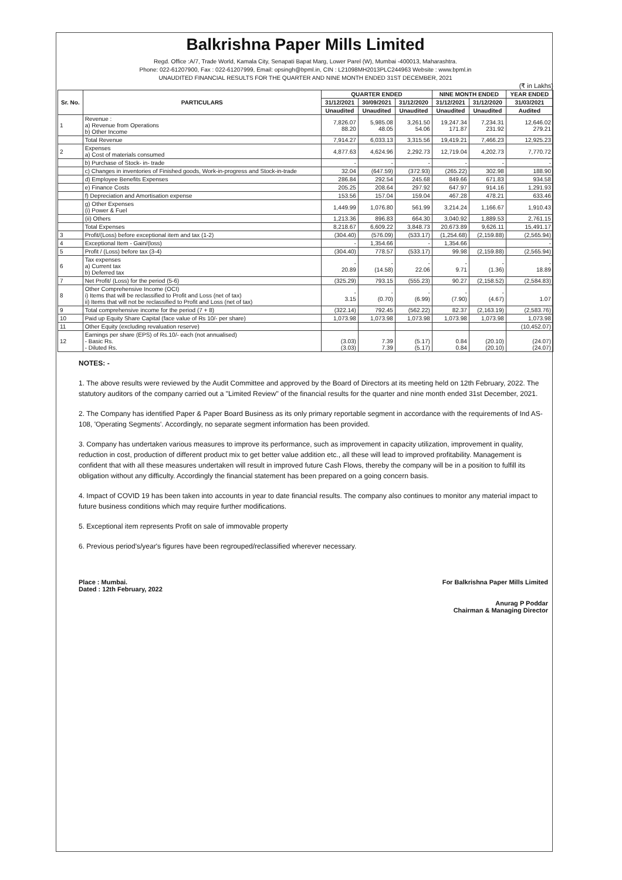Balkrishna Paper Mills Limited
Regd. Office :A/7, Trade World, Kamala City, Senapati Bapat Marg, Lower Parel (W), Mumbai -400013, Maharashtra.
Phone: 022-61207900, Fax : 022-61207999, Email: opsingh@bpml.in, CIN : L21098MH2013PLC244963 Website : www.bpml.in
UNAUDITED FINANCIAL RESULTS FOR THE QUARTER AND NINE MONTH ENDED 31ST DECEMBER, 2021
(₹ in Lakhs)
| Sr. No. | PARTICULARS | QUARTER ENDED | | | NINE MONTH ENDED | | YEAR ENDED |
| --- | --- | --- | --- | --- | --- | --- | --- |
| | | 31/12/2021 | 30/09/2021 | 31/12/2020 | 31/12/2021 | 31/12/2020 | 31/03/2021 |
| | | Unaudited | Unaudited | Unaudited | Unaudited | Unaudited | Audited |
| 1 | Revenue : a) Revenue from Operations b) Other Income | 7,826.07 88.20 | 5,985.08 48.05 | 3,261.50 54.06 | 19,247.34 171.87 | 7,234.31 231.92 | 12,646.02 279.21 |
| | Total Revenue | 7,914.27 | 6,033.13 | 3,315.56 | 19,419.21 | 7,466.23 | 12,925.23 |
| 2 | Expenses a) Cost of materials consumed | 4,877.63 | 4,624.96 | 2,292.73 | 12,719.04 | 4,202.73 | 7,770.72 |
| | b) Purchase of Stock- in- trade | - | - | - | - | - | - |
| | c) Changes in inventories of Finished goods, Work-in-progress and Stock-in-trade | 32.04 | (647.59) | (372.93) | (265.22) | 302.98 | 188.90 |
| | d) Employee Benefits Expenses | 286.84 | 292.54 | 245.68 | 849.66 | 671.83 | 934.58 |
| | e) Finance Costs | 205.25 | 208.64 | 297.92 | 647.97 | 914.16 | 1,291.93 |
| | f) Depreciation and Amortisation expense | 153.56 | 157.04 | 159.04 | 467.28 | 478.21 | 633.46 |
| | g) Other Expenses (i) Power & Fuel | 1,449.99 | 1,076.80 | 561.99 | 3,214.24 | 1,166.67 | 1,910.43 |
| | (ii) Others | 1,213.36 | 896.83 | 664.30 | 3,040.92 | 1,889.53 | 2,761.15 |
| | Total Expenses | 8,218.67 | 6,609.22 | 3,848.73 | 20,673.89 | 9,626.11 | 15,491.17 |
| 3 | Profit/(Loss) before exceptional item and tax (1-2) | (304.40) | (576.09) | (533.17) | (1,254.68) | (2,159.88) | (2,565.94) |
| 4 | Exceptional Item - Gain/(loss) | - | 1,354.66 | - | 1,354.66 | | - |
| 5 | Profit / (Loss) before tax (3-4) | (304.40) | 778.57 | (533.17) | 99.98 | (2,159.88) | (2,565.94) |
| 6 | Tax expenses a) Current tax b) Deferred tax | - 20.89 | - (14.58) | - 22.06 | - 9.71 | - (1.36) | - 18.89 |
| 7 | Net Profit/ (Loss) for the period (5-6) | (325.29) | 793.15 | (555.23) | 90.27 | (2,158.52) | (2,584.83) |
| 8 | Other Comprehensive Income (OCI) i) Items that will be reclassified to Profit and Loss (net of tax) ii) Items that will not be reclassified to Profit and Loss (net of tax) | - 3.15 | - (0.70) | - (6.99) | - (7.90) | - (4.67) | 1.07 |
| 9 | Total comprehensive income for the period (7 + 8) | (322.14) | 792.45 | (562.22) | 82.37 | (2,163.19) | (2,583.76) |
| 10 | Paid up Equity Share Capital (face value of Rs 10/- per share) | 1,073.98 | 1,073.98 | 1,073.98 | 1,073.98 | 1,073.98 | 1,073.98 |
| 11 | Other Equity (excluding revaluation reserve) | | | | | | (10,452.07) |
| 12 | Earnings per share (EPS) of Rs.10/- each (not annualised) - Basic Rs. - Diluted Rs. | (3.03) (3.03) | 7.39 7.39 | (5.17) (5.17) | 0.84 0.84 | (20.10) (20.10) | (24.07) (24.07) |
NOTES: -
1. The above results were reviewed by the Audit Committee and approved by the Board of Directors at its meeting held on 12th February, 2022. The statutory auditors of the company carried out a "Limited Review" of the financial results for the quarter and nine month ended 31st December, 2021.
2. The Company has identified Paper & Paper Board Business as its only primary reportable segment in accordance with the requirements of Ind AS- 108, 'Operating Segments'. Accordingly, no separate segment information has been provided.
3. Company has undertaken various measures to improve its performance, such as improvement in capacity utilization, improvement in quality, reduction in cost, production of different product mix to get better value addition etc., all these will lead to improved profitability. Management is confident that with all these measures undertaken will result in improved future Cash Flows, thereby the company will be in a position to fulfill its obligation without any difficulty. Accordingly the financial statement has been prepared on a going concern basis.
4. Impact of COVID 19 has been taken into accounts in year to date financial results. The company also continues to monitor any material impact to future business conditions which may require further modifications.
5. Exceptional item represents Profit on sale of immovable property
6. Previous period's/year's figures have been regrouped/reclassified wherever necessary.
Place : Mumbai.
Dated : 12th February, 2022
For Balkrishna Paper Mills Limited
Anurag P Poddar
Chairman & Managing Director